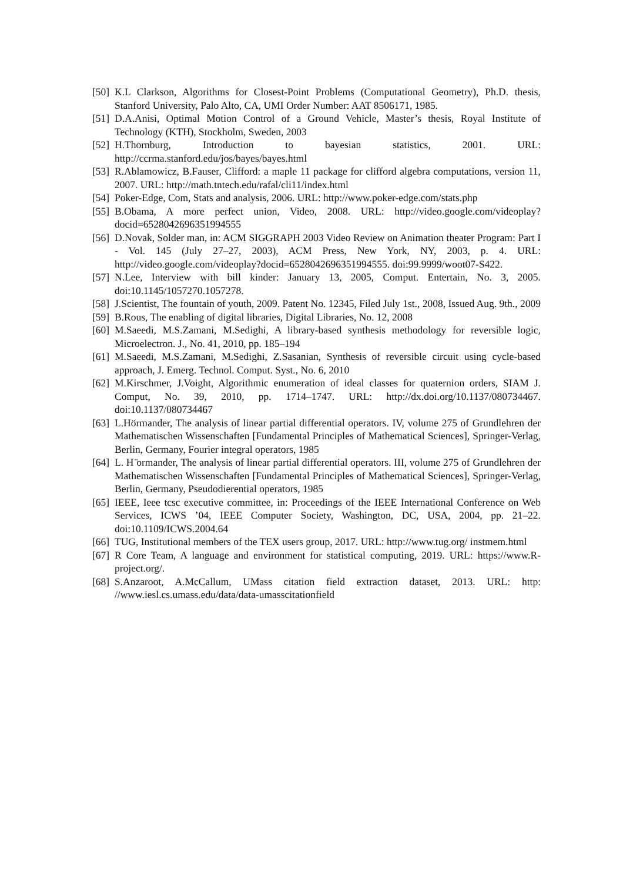[50] K.L Clarkson, Algorithms for Closest-Point Problems (Computational Geometry), Ph.D. thesis, Stanford University, Palo Alto, CA, UMI Order Number: AAT 8506171, 1985.
[51] D.A.Anisi, Optimal Motion Control of a Ground Vehicle, Master’s thesis, Royal Institute of Technology (KTH), Stockholm, Sweden, 2003
[52] H.Thornburg, Introduction to bayesian statistics, 2001. URL: http://ccrma.stanford.edu/jos/bayes/bayes.html
[53] R.Ablamowicz, B.Fauser, Clifford: a maple 11 package for clifford algebra computations, version 11, 2007. URL: http://math.tntech.edu/rafal/cli11/index.html
[54] Poker-Edge, Com, Stats and analysis, 2006. URL: http://www.poker-edge.com/stats.php
[55] B.Obama, A more perfect union, Video, 2008. URL: http://video.google.com/videoplay? docid=6528042696351994555
[56] D.Novak, Solder man, in: ACM SIGGRAPH 2003 Video Review on Animation theater Program: Part I - Vol. 145 (July 27–27, 2003), ACM Press, New York, NY, 2003, p. 4. URL: http://video.google.com/videoplay?docid=6528042696351994555. doi:99.9999/woot07-S422.
[57] N.Lee, Interview with bill kinder: January 13, 2005, Comput. Entertain, No. 3, 2005. doi:10.1145/1057270.1057278.
[58] J.Scientist, The fountain of youth, 2009. Patent No. 12345, Filed July 1st., 2008, Issued Aug. 9th., 2009
[59] B.Rous, The enabling of digital libraries, Digital Libraries, No. 12, 2008
[60] M.Saeedi, M.S.Zamani, M.Sedighi, A library-based synthesis methodology for reversible logic, Microelectron. J., No. 41, 2010, pp. 185–194
[61] M.Saeedi, M.S.Zamani, M.Sedighi, Z.Sasanian, Synthesis of reversible circuit using cycle-based approach, J. Emerg. Technol. Comput. Syst., No. 6, 2010
[62] M.Kirschmer, J.Voight, Algorithmic enumeration of ideal classes for quaternion orders, SIAM J. Comput, No. 39, 2010, pp. 1714–1747. URL: http://dx.doi.org/10.1137/080734467. doi:10.1137/080734467
[63] L.Hörmander, The analysis of linear partial differential operators. IV, volume 275 of Grundlehren der Mathematischen Wissenschaften [Fundamental Principles of Mathematical Sciences], Springer-Verlag, Berlin, Germany, Fourier integral operators, 1985
[64] L. H ̈ormander, The analysis of linear partial differential operators. III, volume 275 of Grundlehren der Mathematischen Wissenschaften [Fundamental Principles of Mathematical Sciences], Springer-Verlag, Berlin, Germany, Pseudodierential operators, 1985
[65] IEEE, Ieee tcsc executive committee, in: Proceedings of the IEEE International Conference on Web Services, ICWS ’04, IEEE Computer Society, Washington, DC, USA, 2004, pp. 21–22. doi:10.1109/ICWS.2004.64
[66] TUG, Institutional members of the TEX users group, 2017. URL: http://www.tug.org/ instmem.html
[67] R Core Team, A language and environment for statistical computing, 2019. URL: https://www.R-project.org/.
[68] S.Anzaroot, A.McCallum, UMass citation field extraction dataset, 2013. URL: http: //www.iesl.cs.umass.edu/data/data-umasscitationfield